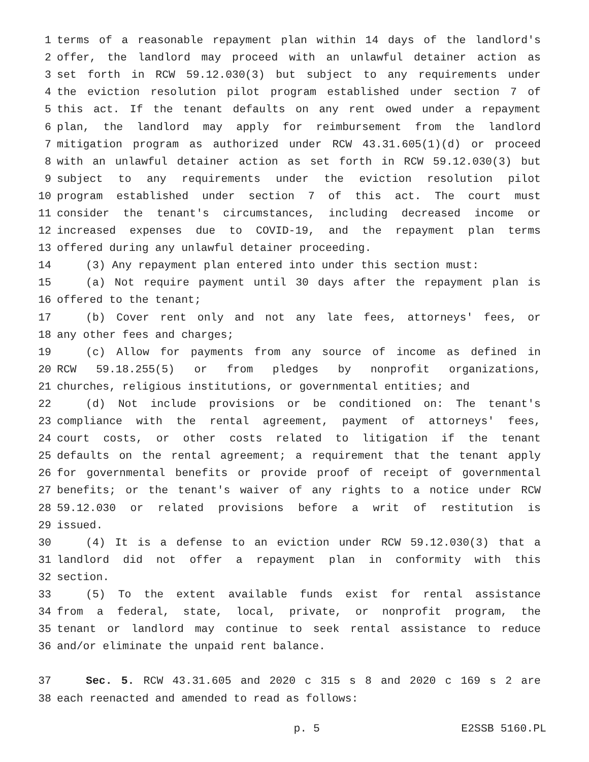1 terms of a reasonable repayment plan within 14 days of the landlord's
2 offer, the landlord may proceed with an unlawful detainer action as
3 set forth in RCW 59.12.030(3) but subject to any requirements under
4 the eviction resolution pilot program established under section 7 of
5 this act. If the tenant defaults on any rent owed under a repayment
6 plan, the landlord may apply for reimbursement from the landlord
7 mitigation program as authorized under RCW 43.31.605(1)(d) or proceed
8 with an unlawful detainer action as set forth in RCW 59.12.030(3) but
9 subject to any requirements under the eviction resolution pilot
10 program established under section 7 of this act. The court must
11 consider the tenant's circumstances, including decreased income or
12 increased expenses due to COVID-19, and the repayment plan terms
13 offered during any unlawful detainer proceeding.
14 (3) Any repayment plan entered into under this section must:
15 (a) Not require payment until 30 days after the repayment plan is
16 offered to the tenant;
17 (b) Cover rent only and not any late fees, attorneys' fees, or
18 any other fees and charges;
19 (c) Allow for payments from any source of income as defined in
20 RCW 59.18.255(5) or from pledges by nonprofit organizations,
21 churches, religious institutions, or governmental entities; and
22 (d) Not include provisions or be conditioned on: The tenant's
23 compliance with the rental agreement, payment of attorneys' fees,
24 court costs, or other costs related to litigation if the tenant
25 defaults on the rental agreement; a requirement that the tenant apply
26 for governmental benefits or provide proof of receipt of governmental
27 benefits; or the tenant's waiver of any rights to a notice under RCW
28 59.12.030 or related provisions before a writ of restitution is
29 issued.
30 (4) It is a defense to an eviction under RCW 59.12.030(3) that a
31 landlord did not offer a repayment plan in conformity with this
32 section.
33 (5) To the extent available funds exist for rental assistance
34 from a federal, state, local, private, or nonprofit program, the
35 tenant or landlord may continue to seek rental assistance to reduce
36 and/or eliminate the unpaid rent balance.
37 Sec. 5. RCW 43.31.605 and 2020 c 315 s 8 and 2020 c 169 s 2 are
38 each reenacted and amended to read as follows:
p. 5 E2SSB 5160.PL